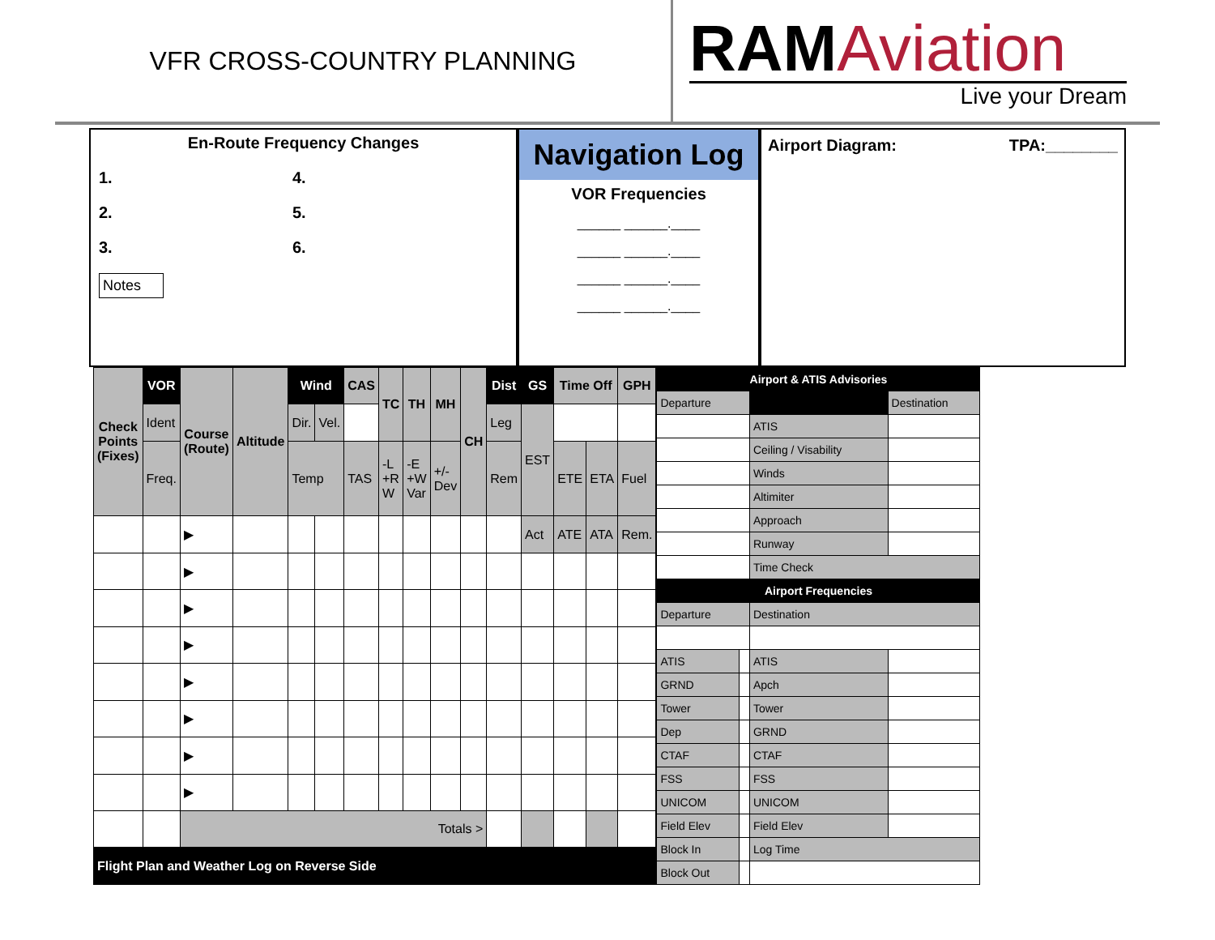VFR CROSS-COUNTRY PLANNING
RAMAviation
Live your Dream
En-Route Frequency Changes
1. 4.
2. 5.
3. 6.
Notes
Navigation Log
VOR Frequencies
______ ______.____
______ ______.____
______ ______.____
______ ______.____
Airport Diagram: TPA:________
| Check Points (Fixes) | VOR | Course (Route) | Altitude | Wind | | CAS | TC | TH | MH | CH | Dist | GS | Time Off | | GPH |
| --- | --- | --- | --- | --- | --- | --- | --- | --- | --- | --- | --- | --- | --- | --- | --- |
| | Ident | | | Dir. | Vel. | | | | | | Leg | EST | | | |
| | Freq. | | | Temp | | TAS | -L +R W | -E +W Var | +/- Dev | | Rem | | ETE | ETA | Fuel |
| | | ▶ | | | | | | | | | | Act | ATE | ATA | Rem. |
| | | ▶ | | | | | | | | | | | | | |
| | | ▶ | | | | | | | | | | | | | |
| | | ▶ | | | | | | | | | | | | | |
| | | ▶ | | | | | | | | | | | | | |
| | | ▶ | | | | | | | | | | | | | |
| | | ▶ | | | | | | | | | | | | | |
| | | ▶ | | | | | | | | | | | | | |
| | | Totals > | | | | | | | | | | | | | |
| Flight Plan and Weather Log on Reverse Side | | | | | | | | | | | | | | | |
| Airport & ATIS Advisories | | | |
| --- | --- | --- | --- |
| Departure | | | Destination |
| | | ATIS | |
| | | Ceiling / Visability | |
| | | Winds | |
| | | Altimiter | |
| | | Approach | |
| | | Runway | |
| | | Time Check | |
| Airport Frequencies | | | |
| Departure | | Destination | |
| ATIS | | ATIS | |
| GRND | | Apch | |
| Tower | | Tower | |
| Dep | | GRND | |
| CTAF | | CTAF | |
| FSS | | FSS | |
| UNICOM | | UNICOM | |
| Field Elev | | Field Elev | |
| Block In | | Log Time | |
| Block Out | | | |